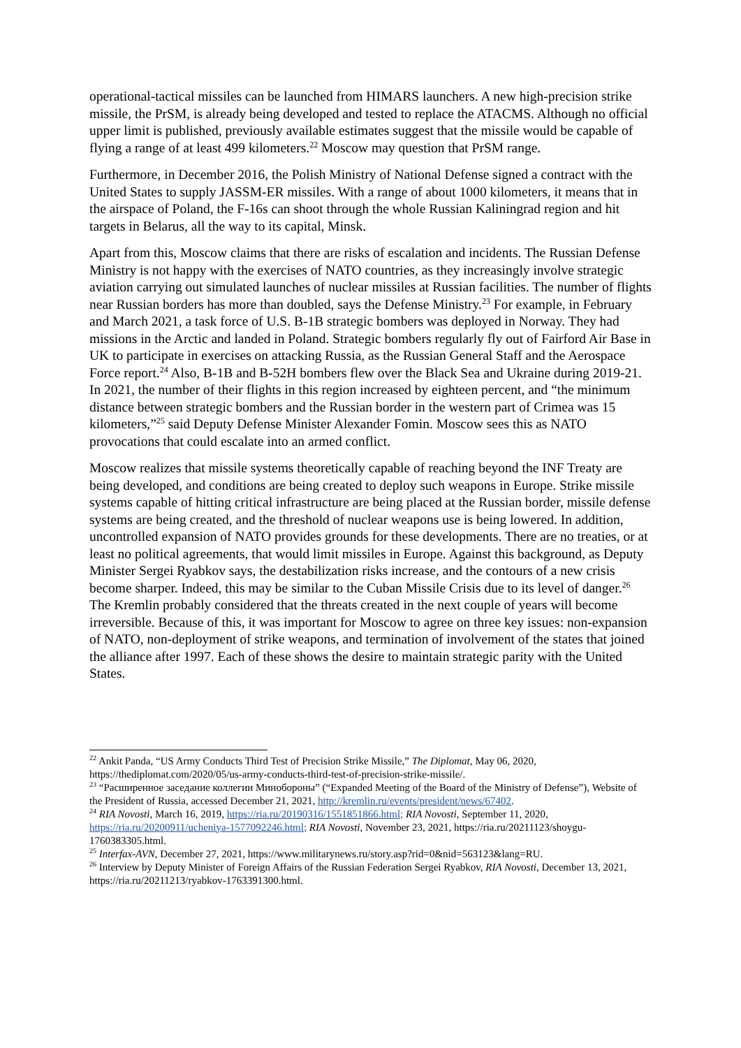operational-tactical missiles can be launched from HIMARS launchers. A new high-precision strike missile, the PrSM, is already being developed and tested to replace the ATACMS. Although no official upper limit is published, previously available estimates suggest that the missile would be capable of flying a range of at least 499 kilometers.<sup>22</sup> Moscow may question that PrSM range.
Furthermore, in December 2016, the Polish Ministry of National Defense signed a contract with the United States to supply JASSM-ER missiles. With a range of about 1000 kilometers, it means that in the airspace of Poland, the F-16s can shoot through the whole Russian Kaliningrad region and hit targets in Belarus, all the way to its capital, Minsk.
Apart from this, Moscow claims that there are risks of escalation and incidents. The Russian Defense Ministry is not happy with the exercises of NATO countries, as they increasingly involve strategic aviation carrying out simulated launches of nuclear missiles at Russian facilities. The number of flights near Russian borders has more than doubled, says the Defense Ministry.<sup>23</sup> For example, in February and March 2021, a task force of U.S. B-1B strategic bombers was deployed in Norway. They had missions in the Arctic and landed in Poland. Strategic bombers regularly fly out of Fairford Air Base in UK to participate in exercises on attacking Russia, as the Russian General Staff and the Aerospace Force report.<sup>24</sup> Also, B-1B and B-52H bombers flew over the Black Sea and Ukraine during 2019-21. In 2021, the number of their flights in this region increased by eighteen percent, and “the minimum distance between strategic bombers and the Russian border in the western part of Crimea was 15 kilometers,”<sup>25</sup> said Deputy Defense Minister Alexander Fomin. Moscow sees this as NATO provocations that could escalate into an armed conflict.
Moscow realizes that missile systems theoretically capable of reaching beyond the INF Treaty are being developed, and conditions are being created to deploy such weapons in Europe. Strike missile systems capable of hitting critical infrastructure are being placed at the Russian border, missile defense systems are being created, and the threshold of nuclear weapons use is being lowered. In addition, uncontrolled expansion of NATO provides grounds for these developments. There are no treaties, or at least no political agreements, that would limit missiles in Europe. Against this background, as Deputy Minister Sergei Ryabkov says, the destabilization risks increase, and the contours of a new crisis become sharper. Indeed, this may be similar to the Cuban Missile Crisis due to its level of danger.<sup>26</sup> The Kremlin probably considered that the threats created in the next couple of years will become irreversible. Because of this, it was important for Moscow to agree on three key issues: non-expansion of NATO, non-deployment of strike weapons, and termination of involvement of the states that joined the alliance after 1997. Each of these shows the desire to maintain strategic parity with the United States.
<sup>22</sup> Ankit Panda, “US Army Conducts Third Test of Precision Strike Missile,” The Diplomat, May 06, 2020, https://thediplomat.com/2020/05/us-army-conducts-third-test-of-precision-strike-missile/.
<sup>23</sup> “Расширенное заседание коллегии Минобороны” (“Expanded Meeting of the Board of the Ministry of Defense”), Website of the President of Russia, accessed December 21, 2021, http://kremlin.ru/events/president/news/67402.
<sup>24</sup> RIA Novosti, March 16, 2019, https://ria.ru/20190316/1551851866.html; RIA Novosti, September 11, 2020, https://ria.ru/20200911/ucheniya-1577092246.html; RIA Novosti, November 23, 2021, https://ria.ru/20211123/shoygu-1760383305.html.
<sup>25</sup> Interfax-AVN, December 27, 2021, https://www.militarynews.ru/story.asp?rid=0&nid=563123&lang=RU.
<sup>26</sup> Interview by Deputy Minister of Foreign Affairs of the Russian Federation Sergei Ryabkov, RIA Novosti, December 13, 2021, https://ria.ru/20211213/ryabkov-1763391300.html.